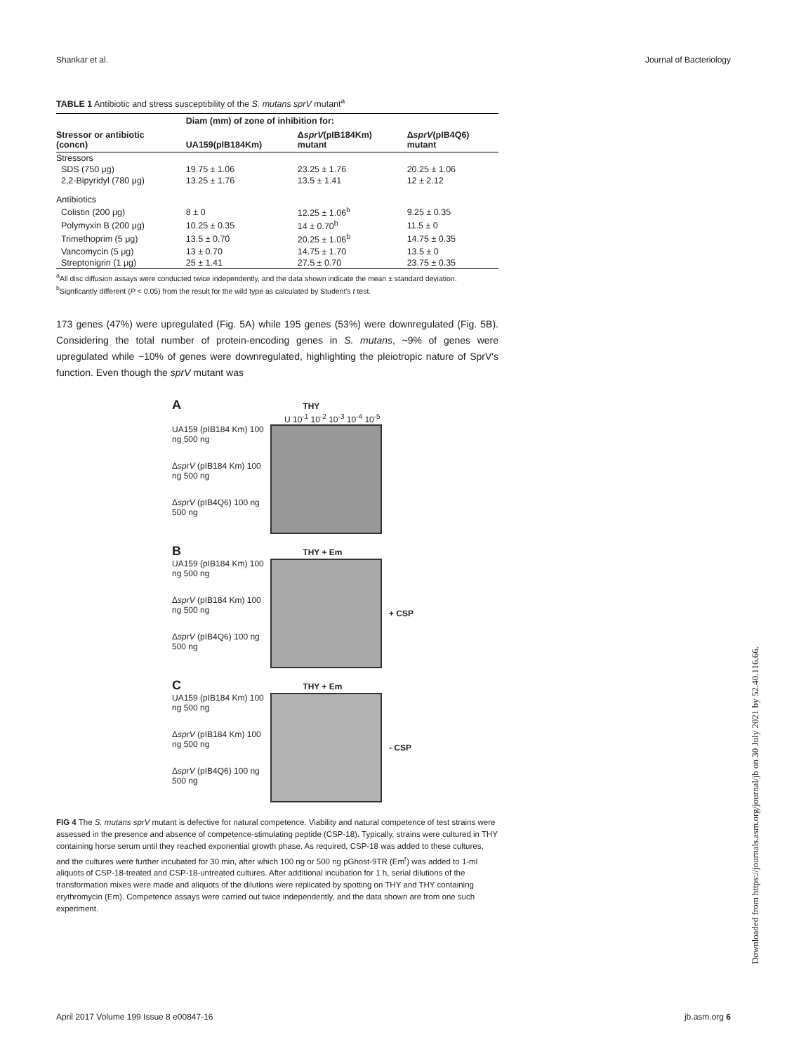Shankar et al. Journal of Bacteriology
TABLE 1 Antibiotic and stress susceptibility of the S. mutans sprV mutant<sup>a</sup>
| Stressor or antibiotic (concn) | Diam (mm) of zone of inhibition for: | | |
| --- | --- | --- | --- |
| | UA159(pIB184Km) | Δ sprV (pIB184Km) mutant | Δ sprV (pIB4Q6) mutant |
| Stressors | | | |
| SDS (750 μg) | 19.75 ± 1.06 | 23.25 ± 1.76 | 20.25 ± 1.06 |
| 2,2-Bipyridyl (780 μg) | 13.25 ± 1.76 | 13.5 ± 1.41 | 12 ± 2.12 |
| Antibiotics | | | |
| Colistin (200 μg) | 8 ± 0 | 12.25 ± 1.06<sup>b</sup> | 9.25 ± 0.35 |
| Polymyxin B (200 μg) | 10.25 ± 0.35 | 14 ± 0.70<sup>b</sup> | 11.5 ± 0 |
| Trimethoprim (5 μg) | 13.5 ± 0.70 | 20.25 ± 1.06<sup>b</sup> | 14.75 ± 0.35 |
| Vancomycin (5 μg) | 13 ± 0.70 | 14.75 ± 1.70 | 13.5 ± 0 |
| Streptonigrin (1 μg) | 25 ± 1.41 | 27.5 ± 0.70 | 23.75 ± 0.35 |
<sup>a</sup> All disc diffusion assays were conducted twice independently, and the data shown indicate the mean ± standard deviation.
<sup>b</sup> Signficantly different (P < 0.05) from the result for the wild type as calculated by Student's t test.
173 genes (47%) were upregulated (Fig. 5A) while 195 genes (53%) were downregulated (Fig. 5B). Considering the total number of protein-encoding genes in S. mutans, ~9% of genes were upregulated while ~10% of genes were downregulated, highlighting the pleiotropic nature of SprV's function. Even though the sprV mutant was
A THY
U 10<sup>-1</sup> 10<sup>-2</sup> 10<sup>-3</sup> 10<sup>-4</sup> 10<sup>-5</sup>
UA159 (pIB184 Km) 100 ng 500 ng
ΔsprV (pIB184 Km) 100 ng 500 ng
ΔsprV (pIB4Q6) 100 ng 500 ng
B THY + Em
UA159 (pIB184 Km) 100 ng 500 ng
ΔsprV (pIB184 Km) 100 ng 500 ng
ΔsprV (pIB4Q6) 100 ng 500 ng
+ CSP
C THY + Em
UA159 (pIB184 Km) 100 ng 500 ng
ΔsprV (pIB184 Km) 100 ng 500 ng
ΔsprV (pIB4Q6) 100 ng 500 ng
- CSP
FIG 4 The S. mutans sprV mutant is defective for natural competence. Viability and natural competence of test strains were assessed in the presence and absence of competence-stimulating peptide (CSP-18). Typically, strains were cultured in THY containing horse serum until they reached exponential growth phase. As required, CSP-18 was added to these cultures, and the cultures were further incubated for 30 min, after which 100 ng or 500 ng pGhost-9TR (Em<sup>r</sup>) was added to 1-ml aliquots of CSP-18-treated and CSP-18-untreated cultures. After additional incubation for 1 h, serial dilutions of the transformation mixes were made and aliquots of the dilutions were replicated by spotting on THY and THY containing erythromycin (Em). Competence assays were carried out twice independently, and the data shown are from one such experiment.
Downloaded from https://journals.asm.org/journal/jb on 30 July 2021 by 52.40.116.66.
April 2017 Volume 199 Issue 8 e00847-16 jb.asm.org 6